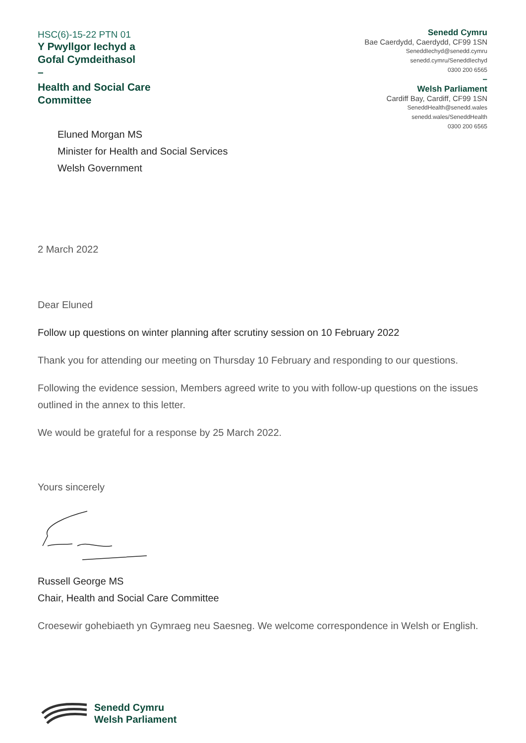HSC(6)-15-22 PTN 01
Y Pwyllgor Iechyd a
Gofal Cymdeithasol
–
Health and Social Care
Committee
Senedd Cymru
Bae Caerdydd, Caerdydd, CF99 1SN
SeneddIechyd@senedd.cymru
senedd.cymru/SeneddIechyd
0300 200 6565
–
Welsh Parliament
Cardiff Bay, Cardiff, CF99 1SN
SeneddHealth@senedd.wales
senedd.wales/SeneddHealth
0300 200 6565
Eluned Morgan MS
Minister for Health and Social Services
Welsh Government
2 March 2022
Dear Eluned
Follow up questions on winter planning after scrutiny session on 10 February 2022
Thank you for attending our meeting on Thursday 10 February and responding to our questions.
Following the evidence session, Members agreed write to you with follow-up questions on the issues outlined in the annex to this letter.
We would be grateful for a response by 25 March 2022.
Yours sincerely
Russell George MS
Chair, Health and Social Care Committee
Croesewir gohebiaeth yn Gymraeg neu Saesneg. We welcome correspondence in Welsh or English.
Senedd Cymru
Welsh Parliament